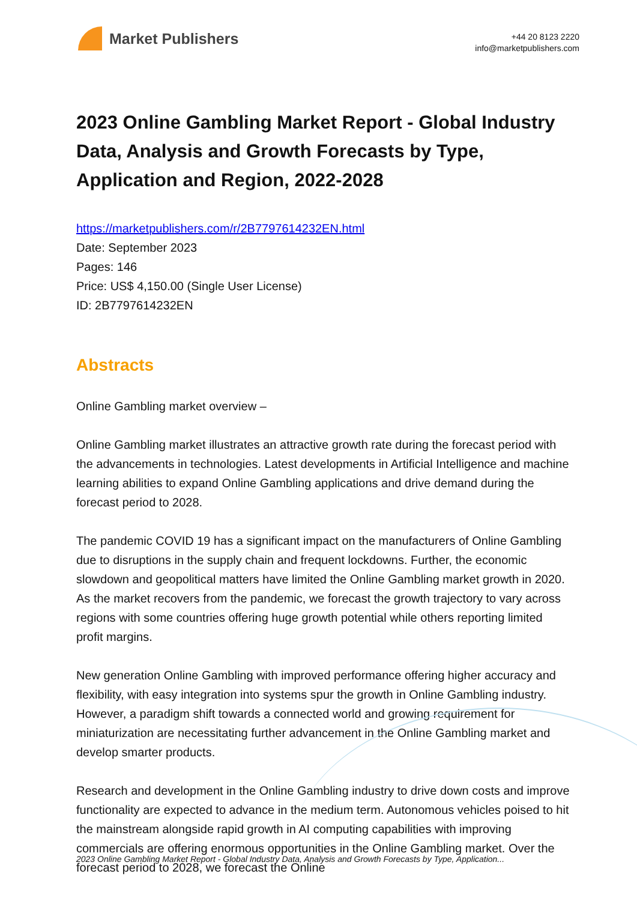Market Publishers
+44 20 8123 2220
info@marketpublishers.com
2023 Online Gambling Market Report - Global Industry Data, Analysis and Growth Forecasts by Type, Application and Region, 2022-2028
https://marketpublishers.com/r/2B7797614232EN.html
Date: September 2023
Pages: 146
Price: US$ 4,150.00 (Single User License)
ID: 2B7797614232EN
Abstracts
Online Gambling market overview –
Online Gambling market illustrates an attractive growth rate during the forecast period with the advancements in technologies. Latest developments in Artificial Intelligence and machine learning abilities to expand Online Gambling applications and drive demand during the forecast period to 2028.
The pandemic COVID 19 has a significant impact on the manufacturers of Online Gambling due to disruptions in the supply chain and frequent lockdowns. Further, the economic slowdown and geopolitical matters have limited the Online Gambling market growth in 2020. As the market recovers from the pandemic, we forecast the growth trajectory to vary across regions with some countries offering huge growth potential while others reporting limited profit margins.
New generation Online Gambling with improved performance offering higher accuracy and flexibility, with easy integration into systems spur the growth in Online Gambling industry. However, a paradigm shift towards a connected world and growing requirement for miniaturization are necessitating further advancement in the Online Gambling market and develop smarter products.
Research and development in the Online Gambling industry to drive down costs and improve functionality are expected to advance in the medium term. Autonomous vehicles poised to hit the mainstream alongside rapid growth in AI computing capabilities with improving commercials are offering enormous opportunities in the Online Gambling market. Over the forecast period to 2028, we forecast the Online
2023 Online Gambling Market Report - Global Industry Data, Analysis and Growth Forecasts by Type, Application...